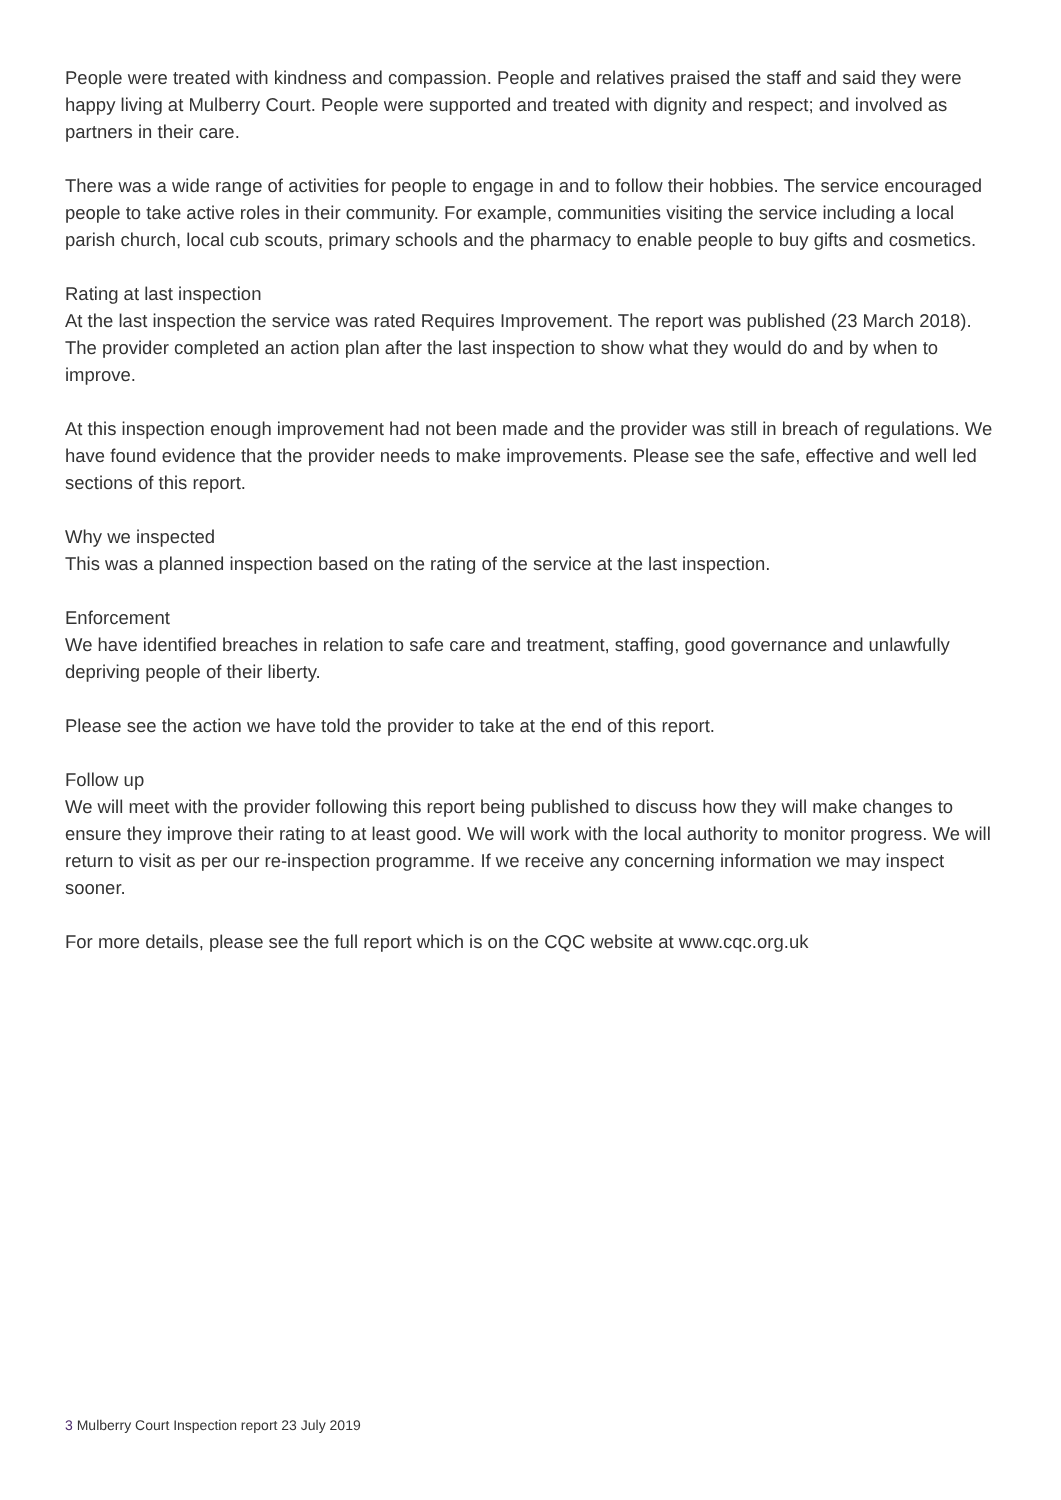People were treated with kindness and compassion. People and relatives praised the staff and said they were happy living at Mulberry Court. People were supported and treated with dignity and respect; and involved as partners in their care.
There was a wide range of activities for people to engage in and to follow their hobbies. The service encouraged people to take active roles in their community. For example, communities visiting the service including a local parish church, local cub scouts, primary schools and the pharmacy to enable people to buy gifts and cosmetics.
Rating at last inspection
At the last inspection the service was rated Requires Improvement. The report was published (23 March 2018). The provider completed an action plan after the last inspection to show what they would do and by when to improve.
At this inspection enough improvement had not been made and the provider was still in breach of regulations. We have found evidence that the provider needs to make improvements. Please see the safe, effective and well led sections of this report.
Why we inspected
This was a planned inspection based on the rating of the service at the last inspection.
Enforcement
We have identified breaches in relation to safe care and treatment, staffing, good governance and unlawfully depriving people of their liberty.
Please see the action we have told the provider to take at the end of this report.
Follow up
We will meet with the provider following this report being published to discuss how they will make changes to ensure they improve their rating to at least good. We will work with the local authority to monitor progress. We will return to visit as per our re-inspection programme. If we receive any concerning information we may inspect sooner.
For more details, please see the full report which is on the CQC website at www.cqc.org.uk
3 Mulberry Court Inspection report 23 July 2019